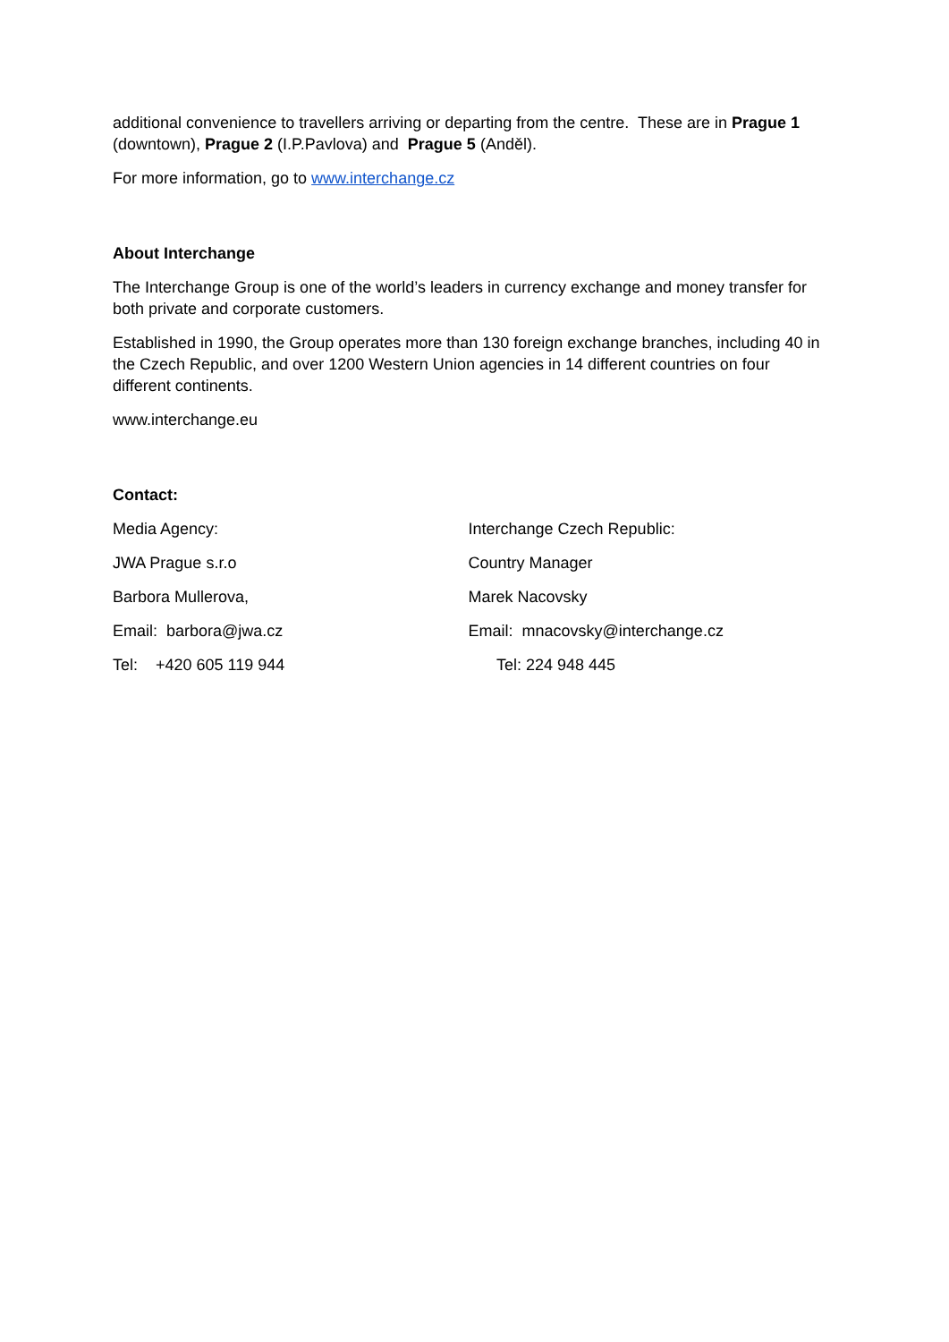additional convenience to travellers arriving or departing from the centre. These are in Prague 1 (downtown), Prague 2 (I.P.Pavlova) and Prague 5 (Anděl).
For more information, go to www.interchange.cz
About Interchange
The Interchange Group is one of the world’s leaders in currency exchange and money transfer for both private and corporate customers.
Established in 1990, the Group operates more than 130 foreign exchange branches, including 40 in the Czech Republic, and over 1200 Western Union agencies in 14 different countries on four different continents.
www.interchange.eu
Contact:
Media Agency: Interchange Czech Republic:
JWA Prague s.r.o Country Manager
Barbora Mullerova, Marek Nacovsky
Email: barbora@jwa.cz Email: mnacovsky@interchange.cz
Tel: +420 605 119 944 Tel: 224 948 445